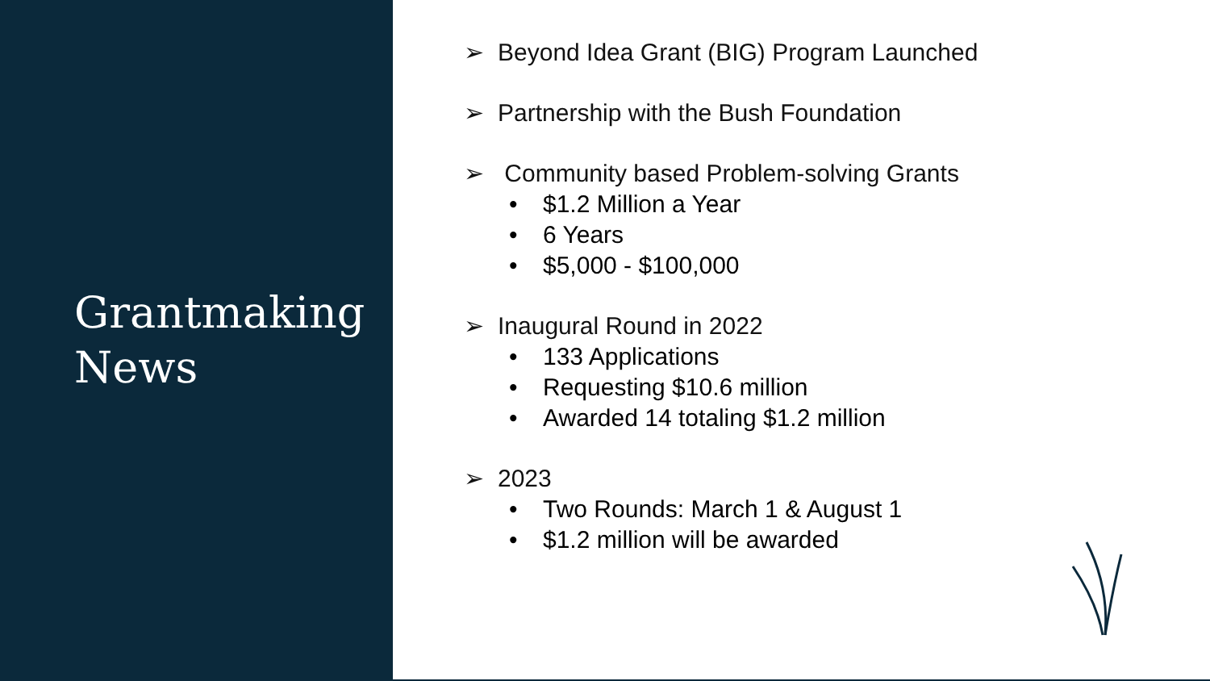Grantmaking
News
➢ Beyond Idea Grant (BIG) Program Launched
➢ Partnership with the Bush Foundation
➢ Community based Problem-solving Grants
• $1.2 Million a Year
• 6 Years
• $5,000 - $100,000
➢ Inaugural Round in 2022
• 133 Applications
• Requesting $10.6 million
• Awarded 14 totaling $1.2 million
➢ 2023
• Two Rounds: March 1 & August 1
• $1.2 million will be awarded